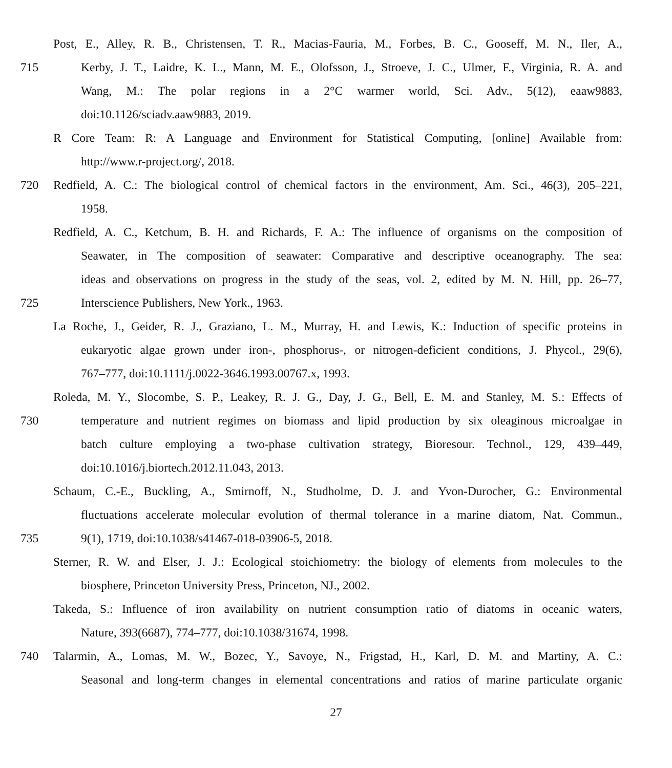Post, E., Alley, R. B., Christensen, T. R., Macias-Fauria, M., Forbes, B. C., Gooseff, M. N., Iler, A.,
715 Kerby, J. T., Laidre, K. L., Mann, M. E., Olofsson, J., Stroeve, J. C., Ulmer, F., Virginia, R. A. and
Wang, M.: The polar regions in a 2°C warmer world, Sci. Adv., 5(12), eaaw9883,
doi:10.1126/sciadv.aaw9883, 2019.
R Core Team: R: A Language and Environment for Statistical Computing, [online] Available from:
http://www.r-project.org/, 2018.
720 Redfield, A. C.: The biological control of chemical factors in the environment, Am. Sci., 46(3), 205–221,
1958.
Redfield, A. C., Ketchum, B. H. and Richards, F. A.: The influence of organisms on the composition of
Seawater, in The composition of seawater: Comparative and descriptive oceanography. The sea:
ideas and observations on progress in the study of the seas, vol. 2, edited by M. N. Hill, pp. 26–77,
725 Interscience Publishers, New York., 1963.
La Roche, J., Geider, R. J., Graziano, L. M., Murray, H. and Lewis, K.: Induction of specific proteins in
eukaryotic algae grown under iron-, phosphorus-, or nitrogen-deficient conditions, J. Phycol., 29(6),
767–777, doi:10.1111/j.0022-3646.1993.00767.x, 1993.
Roleda, M. Y., Slocombe, S. P., Leakey, R. J. G., Day, J. G., Bell, E. M. and Stanley, M. S.: Effects of
730 temperature and nutrient regimes on biomass and lipid production by six oleaginous microalgae in
batch culture employing a two-phase cultivation strategy, Bioresour. Technol., 129, 439–449,
doi:10.1016/j.biortech.2012.11.043, 2013.
Schaum, C.-E., Buckling, A., Smirnoff, N., Studholme, D. J. and Yvon-Durocher, G.: Environmental
fluctuations accelerate molecular evolution of thermal tolerance in a marine diatom, Nat. Commun.,
735 9(1), 1719, doi:10.1038/s41467-018-03906-5, 2018.
Sterner, R. W. and Elser, J. J.: Ecological stoichiometry: the biology of elements from molecules to the
biosphere, Princeton University Press, Princeton, NJ., 2002.
Takeda, S.: Influence of iron availability on nutrient consumption ratio of diatoms in oceanic waters,
Nature, 393(6687), 774–777, doi:10.1038/31674, 1998.
740 Talarmin, A., Lomas, M. W., Bozec, Y., Savoye, N., Frigstad, H., Karl, D. M. and Martiny, A. C.:
Seasonal and long-term changes in elemental concentrations and ratios of marine particulate organic
27